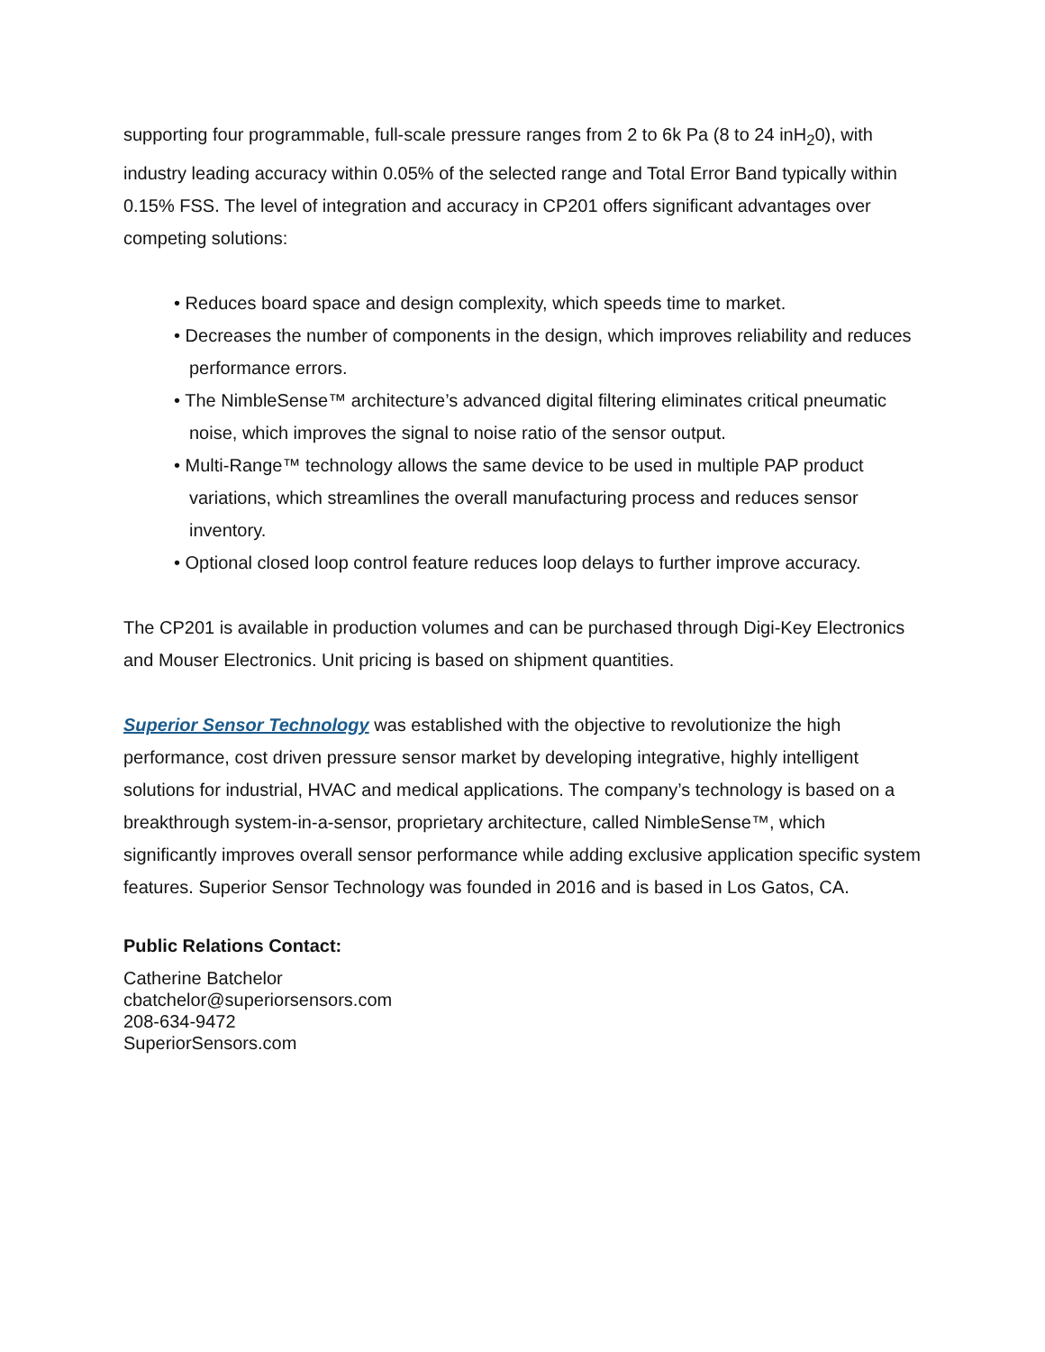supporting four programmable, full-scale pressure ranges from 2 to 6k Pa (8 to 24 inH<sub>2</sub>0), with industry leading accuracy within 0.05% of the selected range and Total Error Band typically within 0.15% FSS. The level of integration and accuracy in CP201 offers significant advantages over competing solutions:
• Reduces board space and design complexity, which speeds time to market.
• Decreases the number of components in the design, which improves reliability and reduces performance errors.
• The NimbleSense™ architecture’s advanced digital filtering eliminates critical pneumatic noise, which improves the signal to noise ratio of the sensor output.
• Multi-Range™ technology allows the same device to be used in multiple PAP product variations, which streamlines the overall manufacturing process and reduces sensor inventory.
• Optional closed loop control feature reduces loop delays to further improve accuracy.
The CP201 is available in production volumes and can be purchased through Digi-Key Electronics and Mouser Electronics. Unit pricing is based on shipment quantities.
Superior Sensor Technology was established with the objective to revolutionize the high performance, cost driven pressure sensor market by developing integrative, highly intelligent solutions for industrial, HVAC and medical applications. The company’s technology is based on a breakthrough system-in-a-sensor, proprietary architecture, called NimbleSense™, which significantly improves overall sensor performance while adding exclusive application specific system features. Superior Sensor Technology was founded in 2016 and is based in Los Gatos, CA.
Public Relations Contact:
Catherine Batchelor
cbatchelor@superiorsensors.com
208-634-9472
SuperiorSensors.com